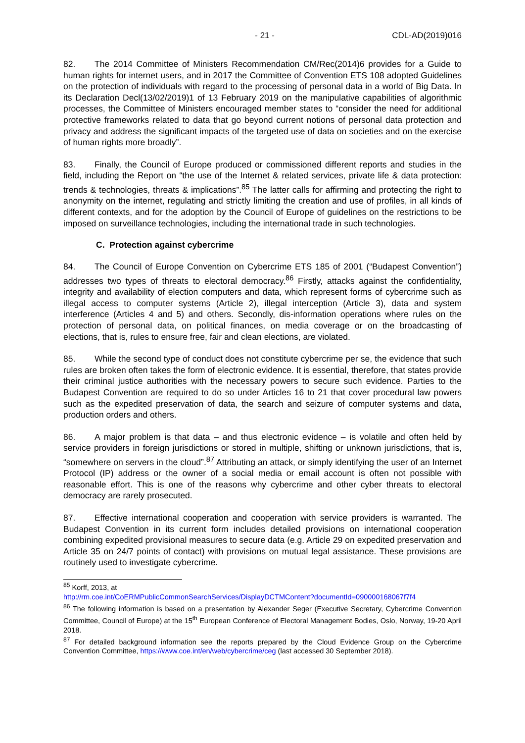- 21 - CDL-AD(2019)016
82. The 2014 Committee of Ministers Recommendation CM/Rec(2014)6 provides for a Guide to human rights for internet users, and in 2017 the Committee of Convention ETS 108 adopted Guidelines on the protection of individuals with regard to the processing of personal data in a world of Big Data. In its Declaration Decl(13/02/2019)1 of 13 February 2019 on the manipulative capabilities of algorithmic processes, the Committee of Ministers encouraged member states to “consider the need for additional protective frameworks related to data that go beyond current notions of personal data protection and privacy and address the significant impacts of the targeted use of data on societies and on the exercise of human rights more broadly”.
83. Finally, the Council of Europe produced or commissioned different reports and studies in the field, including the Report on “the use of the Internet & related services, private life & data protection: trends & technologies, threats & implications”.<sup>85</sup> The latter calls for affirming and protecting the right to anonymity on the internet, regulating and strictly limiting the creation and use of profiles, in all kinds of different contexts, and for the adoption by the Council of Europe of guidelines on the restrictions to be imposed on surveillance technologies, including the international trade in such technologies.
C. Protection against cybercrime
84. The Council of Europe Convention on Cybercrime ETS 185 of 2001 (“Budapest Convention”) addresses two types of threats to electoral democracy.<sup>86</sup> Firstly, attacks against the confidentiality, integrity and availability of election computers and data, which represent forms of cybercrime such as illegal access to computer systems (Article 2), illegal interception (Article 3), data and system interference (Articles 4 and 5) and others. Secondly, dis-information operations where rules on the protection of personal data, on political finances, on media coverage or on the broadcasting of elections, that is, rules to ensure free, fair and clean elections, are violated.
85. While the second type of conduct does not constitute cybercrime per se, the evidence that such rules are broken often takes the form of electronic evidence. It is essential, therefore, that states provide their criminal justice authorities with the necessary powers to secure such evidence. Parties to the Budapest Convention are required to do so under Articles 16 to 21 that cover procedural law powers such as the expedited preservation of data, the search and seizure of computer systems and data, production orders and others.
86. A major problem is that data – and thus electronic evidence – is volatile and often held by service providers in foreign jurisdictions or stored in multiple, shifting or unknown jurisdictions, that is, “somewhere on servers in the cloud”.<sup>87</sup> Attributing an attack, or simply identifying the user of an Internet Protocol (IP) address or the owner of a social media or email account is often not possible with reasonable effort. This is one of the reasons why cybercrime and other cyber threats to electoral democracy are rarely prosecuted.
87. Effective international cooperation and cooperation with service providers is warranted. The Budapest Convention in its current form includes detailed provisions on international cooperation combining expedited provisional measures to secure data (e.g. Article 29 on expedited preservation and Article 35 on 24/7 points of contact) with provisions on mutual legal assistance. These provisions are routinely used to investigate cybercrime.
<sup>85</sup> Korff, 2013, at
http://rm.coe.int/CoERMPublicCommonSearchServices/DisplayDCTMContent?documentId=090000168067f7f4
<sup>86</sup> The following information is based on a presentation by Alexander Seger (Executive Secretary, Cybercrime Convention Committee, Council of Europe) at the 15<sup>th</sup> European Conference of Electoral Management Bodies, Oslo, Norway, 19-20 April 2018.
<sup>87</sup> For detailed background information see the reports prepared by the Cloud Evidence Group on the Cybercrime Convention Committee, https://www.coe.int/en/web/cybercrime/ceg (last accessed 30 September 2018).